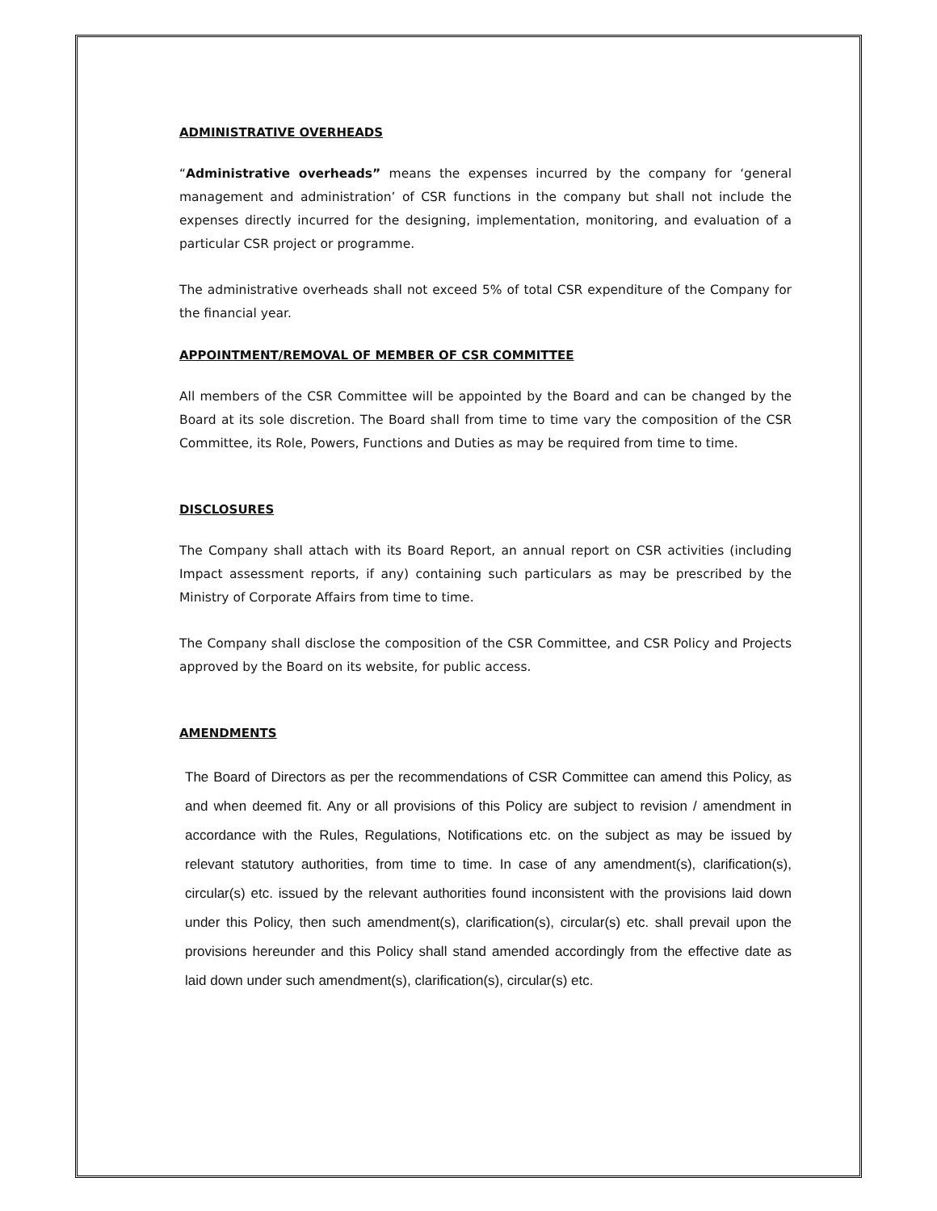ADMINISTRATIVE OVERHEADS
“Administrative overheads” means the expenses incurred by the company for ‘general management and administration’ of CSR functions in the company but shall not include the expenses directly incurred for the designing, implementation, monitoring, and evaluation of a particular CSR project or programme.
The administrative overheads shall not exceed 5% of total CSR expenditure of the Company for the financial year.
APPOINTMENT/REMOVAL OF MEMBER OF CSR COMMITTEE
All members of the CSR Committee will be appointed by the Board and can be changed by the Board at its sole discretion. The Board shall from time to time vary the composition of the CSR Committee, its Role, Powers, Functions and Duties as may be required from time to time.
DISCLOSURES
The Company shall attach with its Board Report, an annual report on CSR activities (including Impact assessment reports, if any) containing such particulars as may be prescribed by the Ministry of Corporate Affairs from time to time.
The Company shall disclose the composition of the CSR Committee, and CSR Policy and Projects approved by the Board on its website, for public access.
AMENDMENTS
The Board of Directors as per the recommendations of CSR Committee can amend this Policy, as and when deemed fit. Any or all provisions of this Policy are subject to revision / amendment in accordance with the Rules, Regulations, Notifications etc. on the subject as may be issued by relevant statutory authorities, from time to time. In case of any amendment(s), clarification(s), circular(s) etc. issued by the relevant authorities found inconsistent with the provisions laid down under this Policy, then such amendment(s), clarification(s), circular(s) etc. shall prevail upon the provisions hereunder and this Policy shall stand amended accordingly from the effective date as laid down under such amendment(s), clarification(s), circular(s) etc.